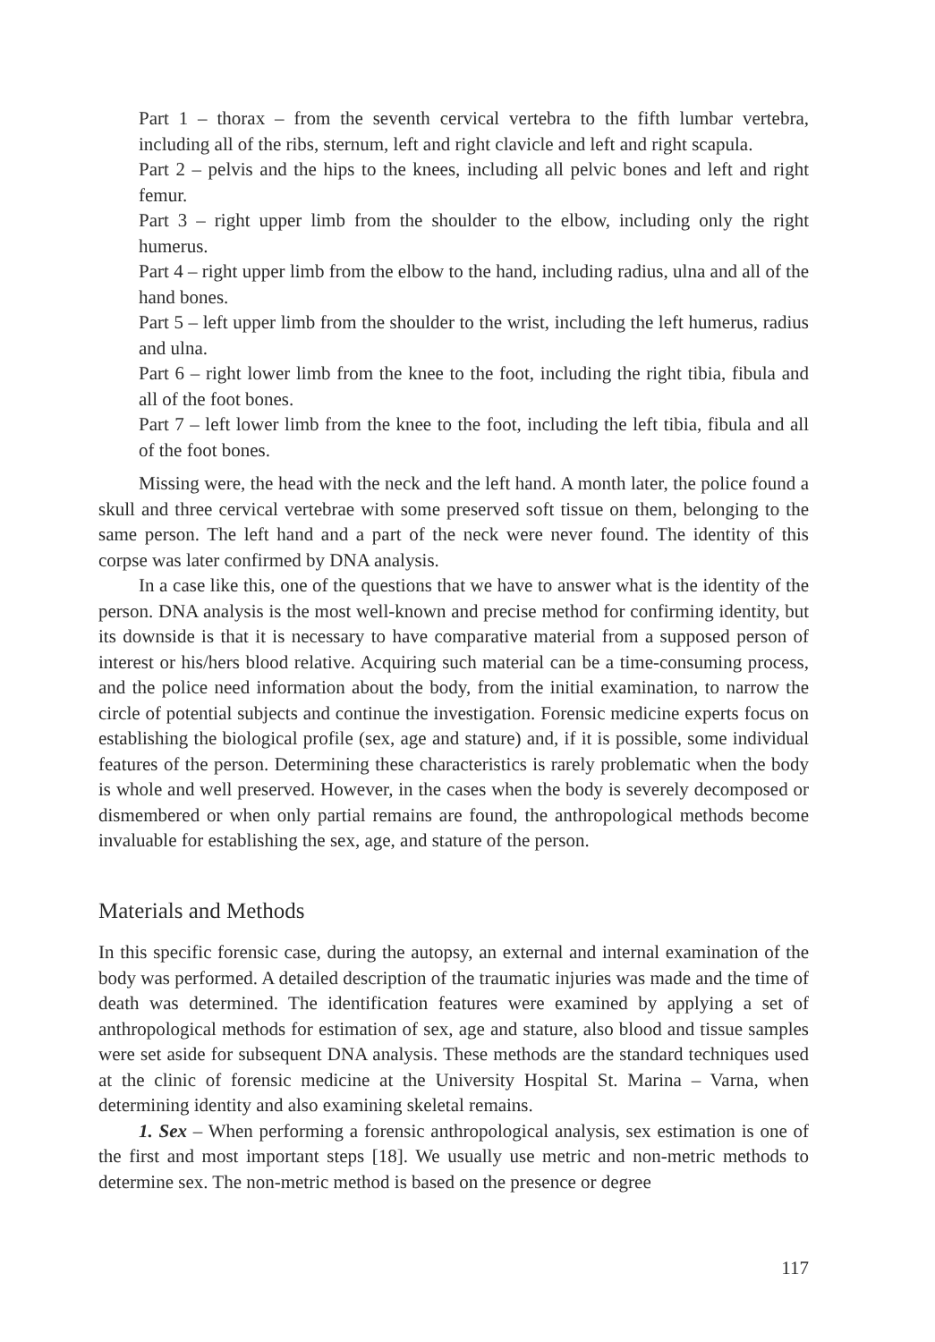Part 1 – thorax – from the seventh cervical vertebra to the fifth lumbar vertebra, including all of the ribs, sternum, left and right clavicle and left and right scapula.
Part 2 – pelvis and the hips to the knees, including all pelvic bones and left and right femur.
Part 3 – right upper limb from the shoulder to the elbow, including only the right humerus.
Part 4 – right upper limb from the elbow to the hand, including radius, ulna and all of the hand bones.
Part 5 – left upper limb from the shoulder to the wrist, including the left humerus, radius and ulna.
Part 6 – right lower limb from the knee to the foot, including the right tibia, fibula and all of the foot bones.
Part 7 – left lower limb from the knee to the foot, including the left tibia, fibula and all of the foot bones.
Missing were, the head with the neck and the left hand. A month later, the police found a skull and three cervical vertebrae with some preserved soft tissue on them, belonging to the same person. The left hand and a part of the neck were never found. The identity of this corpse was later confirmed by DNA analysis.
In a case like this, one of the questions that we have to answer what is the identity of the person. DNA analysis is the most well-known and precise method for confirming identity, but its downside is that it is necessary to have comparative material from a supposed person of interest or his/hers blood relative. Acquiring such material can be a time-consuming process, and the police need information about the body, from the initial examination, to narrow the circle of potential subjects and continue the investigation. Forensic medicine experts focus on establishing the biological profile (sex, age and stature) and, if it is possible, some individual features of the person. Determining these characteristics is rarely problematic when the body is whole and well preserved. However, in the cases when the body is severely decomposed or dismembered or when only partial remains are found, the anthropological methods become invaluable for establishing the sex, age, and stature of the person.
Materials and Methods
In this specific forensic case, during the autopsy, an external and internal examination of the body was performed. A detailed description of the traumatic injuries was made and the time of death was determined. The identification features were examined by applying a set of anthropological methods for estimation of sex, age and stature, also blood and tissue samples were set aside for subsequent DNA analysis. These methods are the standard techniques used at the clinic of forensic medicine at the University Hospital St. Marina – Varna, when determining identity and also examining skeletal remains.
1. Sex – When performing a forensic anthropological analysis, sex estimation is one of the first and most important steps [18]. We usually use metric and non-metric methods to determine sex. The non-metric method is based on the presence or degree
117